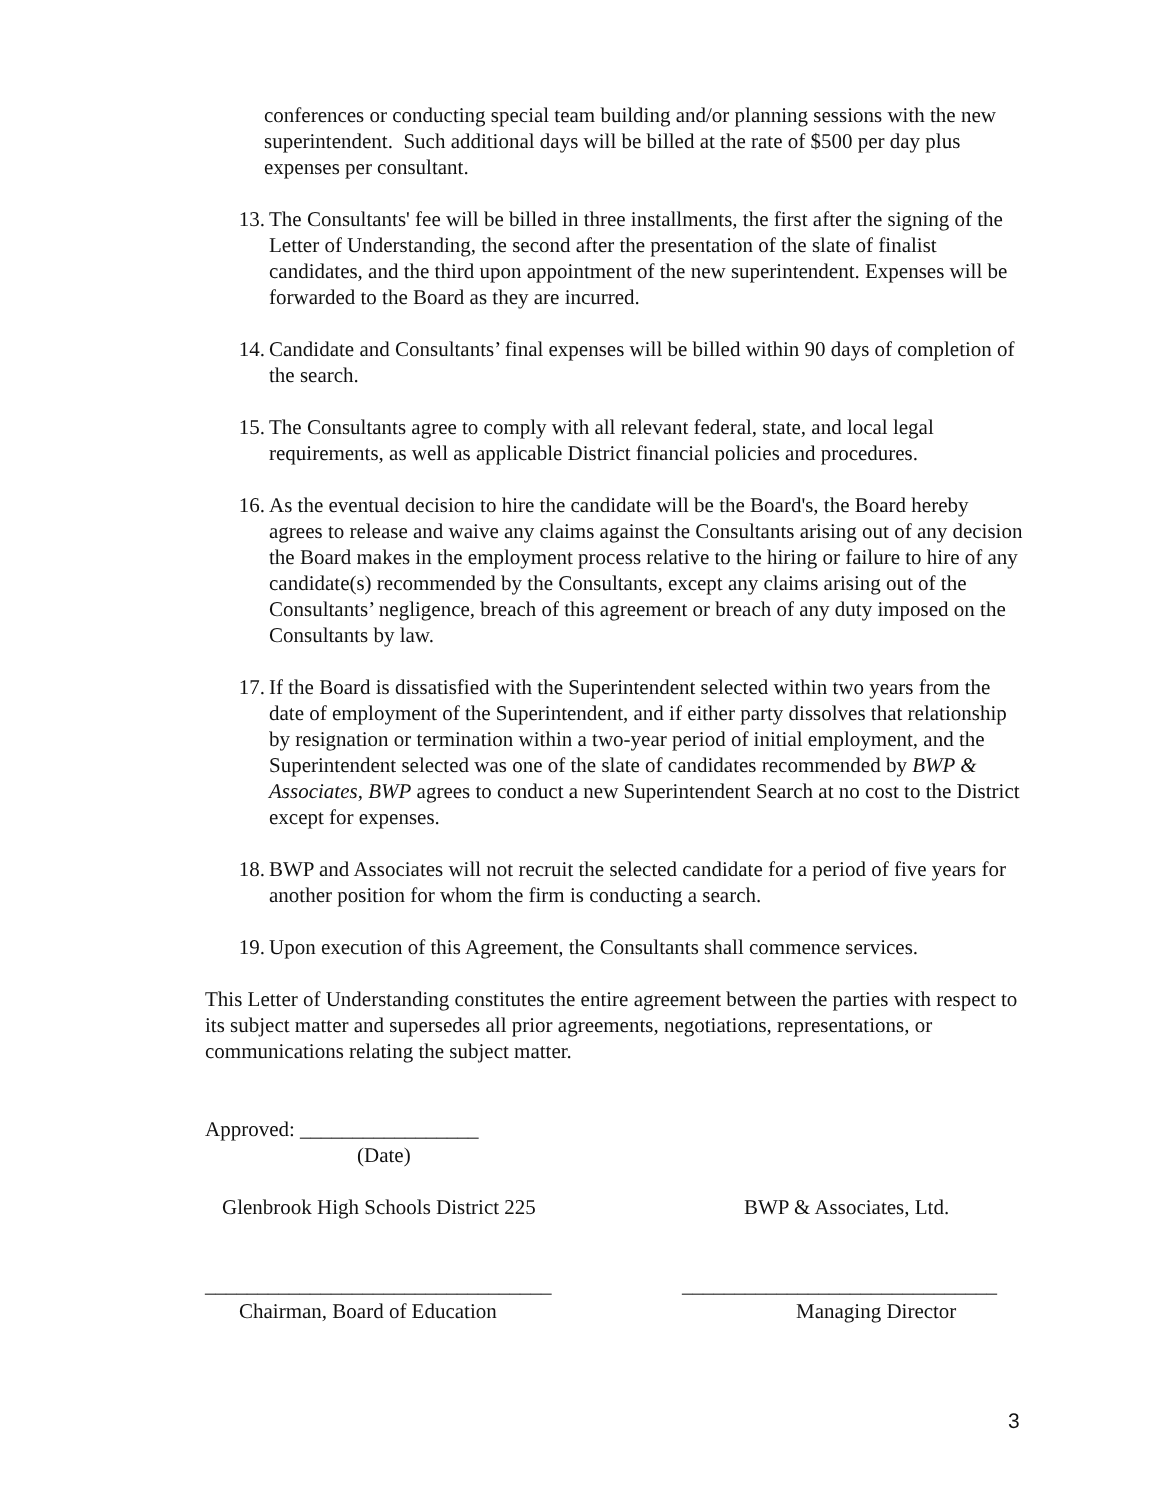conferences or conducting special team building and/or planning sessions with the new superintendent. Such additional days will be billed at the rate of $500 per day plus expenses per consultant.
13. The Consultants' fee will be billed in three installments, the first after the signing of the Letter of Understanding, the second after the presentation of the slate of finalist candidates, and the third upon appointment of the new superintendent. Expenses will be forwarded to the Board as they are incurred.
14. Candidate and Consultants’ final expenses will be billed within 90 days of completion of the search.
15. The Consultants agree to comply with all relevant federal, state, and local legal requirements, as well as applicable District financial policies and procedures.
16. As the eventual decision to hire the candidate will be the Board's, the Board hereby agrees to release and waive any claims against the Consultants arising out of any decision the Board makes in the employment process relative to the hiring or failure to hire of any candidate(s) recommended by the Consultants, except any claims arising out of the Consultants’ negligence, breach of this agreement or breach of any duty imposed on the Consultants by law.
17. If the Board is dissatisfied with the Superintendent selected within two years from the date of employment of the Superintendent, and if either party dissolves that relationship by resignation or termination within a two-year period of initial employment, and the Superintendent selected was one of the slate of candidates recommended by BWP & Associates, BWP agrees to conduct a new Superintendent Search at no cost to the District except for expenses.
18. BWP and Associates will not recruit the selected candidate for a period of five years for another position for whom the firm is conducting a search.
19. Upon execution of this Agreement, the Consultants shall commence services.
This Letter of Understanding constitutes the entire agreement between the parties with respect to its subject matter and supersedes all prior agreements, negotiations, representations, or communications relating the subject matter.
Approved: _________________
(Date)
Glenbrook High Schools District 225 BWP & Associates, Ltd.
_________________________________ ______________________________
Chairman, Board of Education Managing Director
3